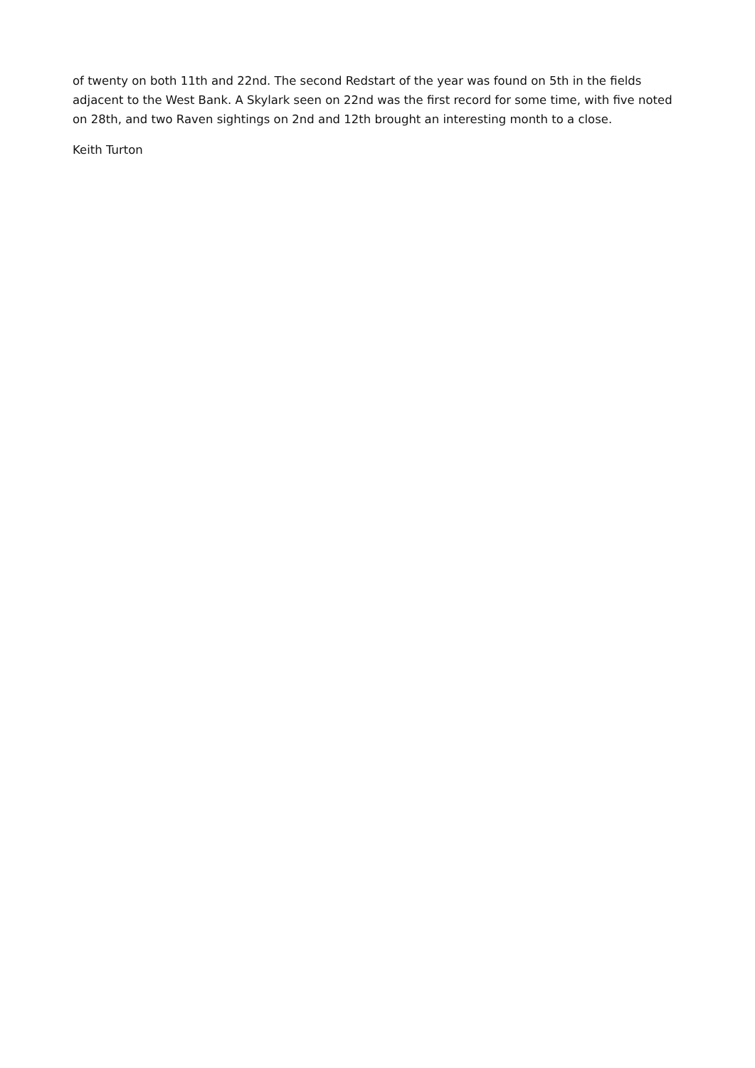of twenty on both 11th and 22nd. The second Redstart of the year was found on 5th in the fields adjacent to the West Bank. A Skylark seen on 22nd was the first record for some time, with five noted on 28th, and two Raven sightings on 2nd and 12th brought an interesting month to a close.
Keith Turton